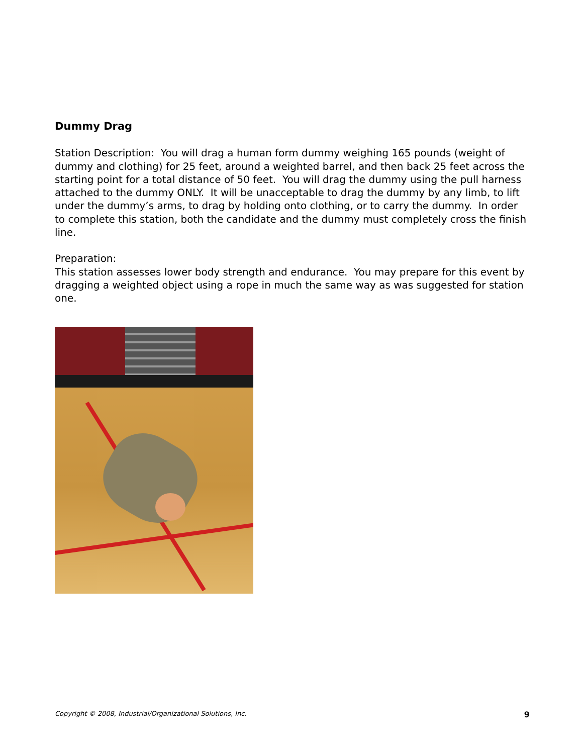Dummy Drag
Station Description: You will drag a human form dummy weighing 165 pounds (weight of dummy and clothing) for 25 feet, around a weighted barrel, and then back 25 feet across the starting point for a total distance of 50 feet. You will drag the dummy using the pull harness attached to the dummy ONLY. It will be unacceptable to drag the dummy by any limb, to lift under the dummy’s arms, to drag by holding onto clothing, or to carry the dummy. In order to complete this station, both the candidate and the dummy must completely cross the finish line.
Preparation:
This station assesses lower body strength and endurance. You may prepare for this event by dragging a weighted object using a rope in much the same way as was suggested for station one.
Copyright © 2008, Industrial/Organizational Solutions, Inc. 9